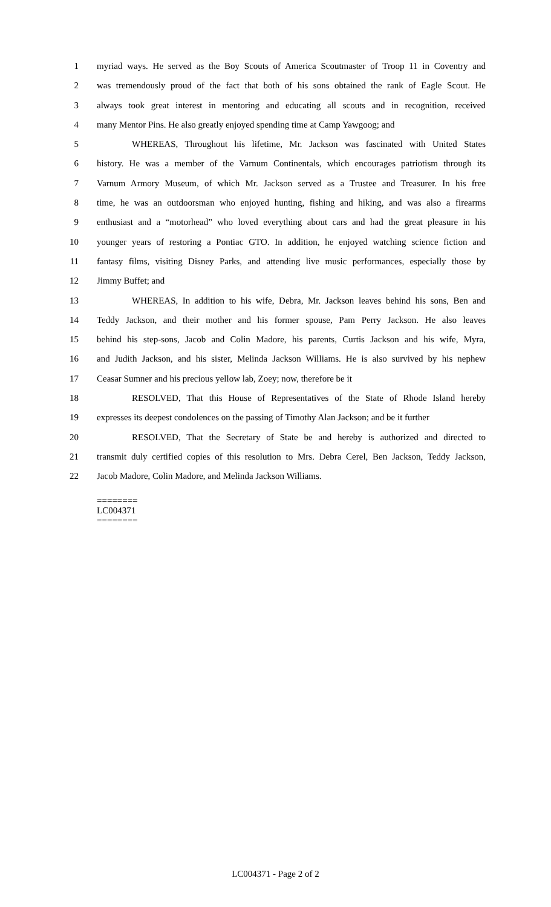1 myriad ways. He served as the Boy Scouts of America Scoutmaster of Troop 11 in Coventry and
2 was tremendously proud of the fact that both of his sons obtained the rank of Eagle Scout. He
3 always took great interest in mentoring and educating all scouts and in recognition, received
4 many Mentor Pins. He also greatly enjoyed spending time at Camp Yawgoog; and
5 WHEREAS, Throughout his lifetime, Mr. Jackson was fascinated with United States
6 history. He was a member of the Varnum Continentals, which encourages patriotism through its
7 Varnum Armory Museum, of which Mr. Jackson served as a Trustee and Treasurer. In his free
8 time, he was an outdoorsman who enjoyed hunting, fishing and hiking, and was also a firearms
9 enthusiast and a “motorhead” who loved everything about cars and had the great pleasure in his
10 younger years of restoring a Pontiac GTO. In addition, he enjoyed watching science fiction and
11 fantasy films, visiting Disney Parks, and attending live music performances, especially those by
12 Jimmy Buffet; and
13 WHEREAS, In addition to his wife, Debra, Mr. Jackson leaves behind his sons, Ben and
14 Teddy Jackson, and their mother and his former spouse, Pam Perry Jackson. He also leaves
15 behind his step-sons, Jacob and Colin Madore, his parents, Curtis Jackson and his wife, Myra,
16 and Judith Jackson, and his sister, Melinda Jackson Williams. He is also survived by his nephew
17 Ceasar Sumner and his precious yellow lab, Zoey; now, therefore be it
18 RESOLVED, That this House of Representatives of the State of Rhode Island hereby
19 expresses its deepest condolences on the passing of Timothy Alan Jackson; and be it further
20 RESOLVED, That the Secretary of State be and hereby is authorized and directed to
21 transmit duly certified copies of this resolution to Mrs. Debra Cerel, Ben Jackson, Teddy Jackson,
22 Jacob Madore, Colin Madore, and Melinda Jackson Williams.
========
LC004371
========
LC004371 - Page 2 of 2